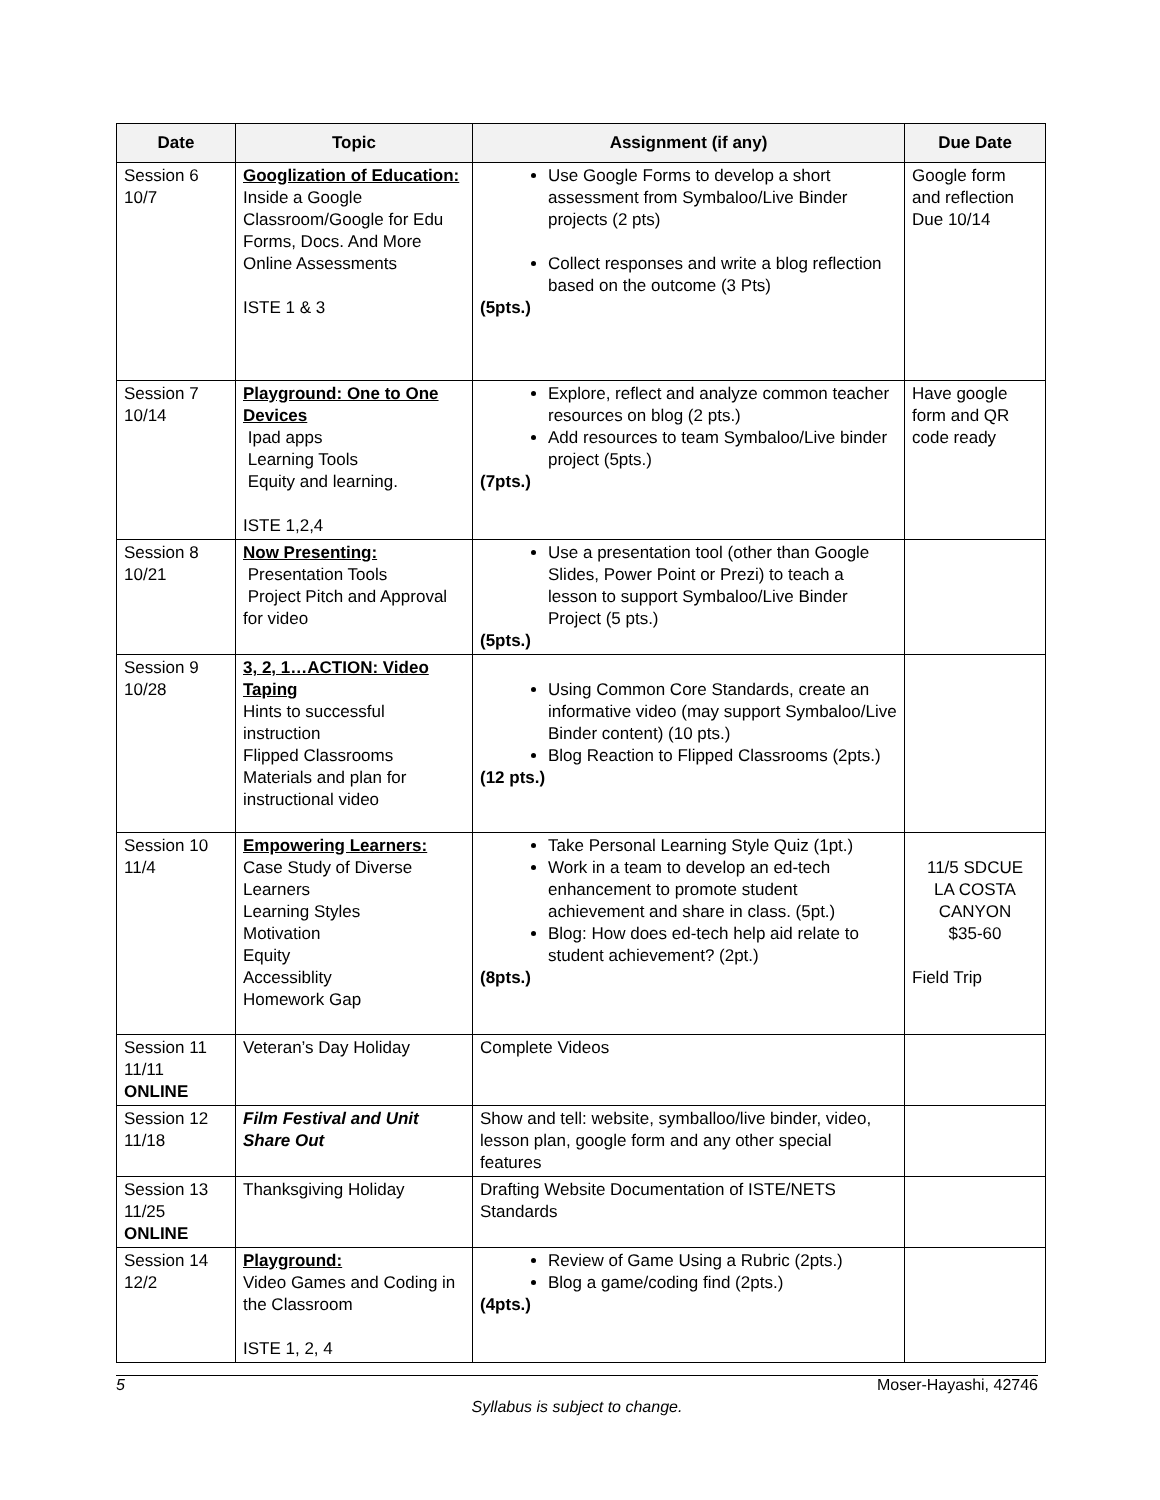| Date | Topic | Assignment (if any) | Due Date |
| --- | --- | --- | --- |
| Session 6 10/7 | Googlization of Education: Inside a Google Classroom/Google for Edu Forms, Docs. And More Online Assessments ISTE 1 & 3 | Use Google Forms to develop a short assessment from Symbaloo/Live Binder projects (2 pts) Collect responses and write a blog reflection based on the outcome (3 Pts) (5pts.) | Google form and reflection Due 10/14 |
| Session 7 10/14 | Playground: One to One Devices Ipad apps Learning Tools Equity and learning. ISTE 1,2,4 | Explore, reflect and analyze common teacher resources on blog (2 pts.) Add resources to team Symbaloo/Live binder project (5pts.) (7pts.) | Have google form and QR code ready |
| Session 8 10/21 | Now Presenting: Presentation Tools Project Pitch and Approval for video | Use a presentation tool (other than Google Slides, Power Point or Prezi) to teach a lesson to support Symbaloo/Live Binder Project (5 pts.) (5pts.) | |
| Session 9 10/28 | 3, 2, 1…ACTION: Video Taping Hints to successful instruction Flipped Classrooms Materials and plan for instructional video | Using Common Core Standards, create an informative video (may support Symbaloo/Live Binder content) (10 pts.) Blog Reaction to Flipped Classrooms (2pts.) (12 pts.) | |
| Session 10 11/4 | Empowering Learners: Case Study of Diverse Learners Learning Styles Motivation Equity Accessiblity Homework Gap | Take Personal Learning Style Quiz (1pt.) Work in a team to develop an ed-tech enhancement to promote student achievement and share in class. (5pt.) Blog: How does ed-tech help aid relate to student achievement? (2pt.) (8pts.) | 11/5 SDCUE LA COSTA CANYON $35-60 Field Trip |
| Session 11 11/11 ONLINE | Veteran’s Day Holiday | Complete Videos | |
| Session 12 11/18 | Film Festival and Unit Share Out | Show and tell: website, symballoo/live binder, video, lesson plan, google form and any other special features | |
| Session 13 11/25 ONLINE | Thanksgiving Holiday | Drafting Website Documentation of ISTE/NETS Standards | |
| Session 14 12/2 | Playground: Video Games and Coding in the Classroom ISTE 1, 2, 4 | Review of Game Using a Rubric (2pts.) Blog a game/coding find (2pts.) (4pts.) | |
5 Moser-Hayashi, 42746
Syllabus is subject to change.